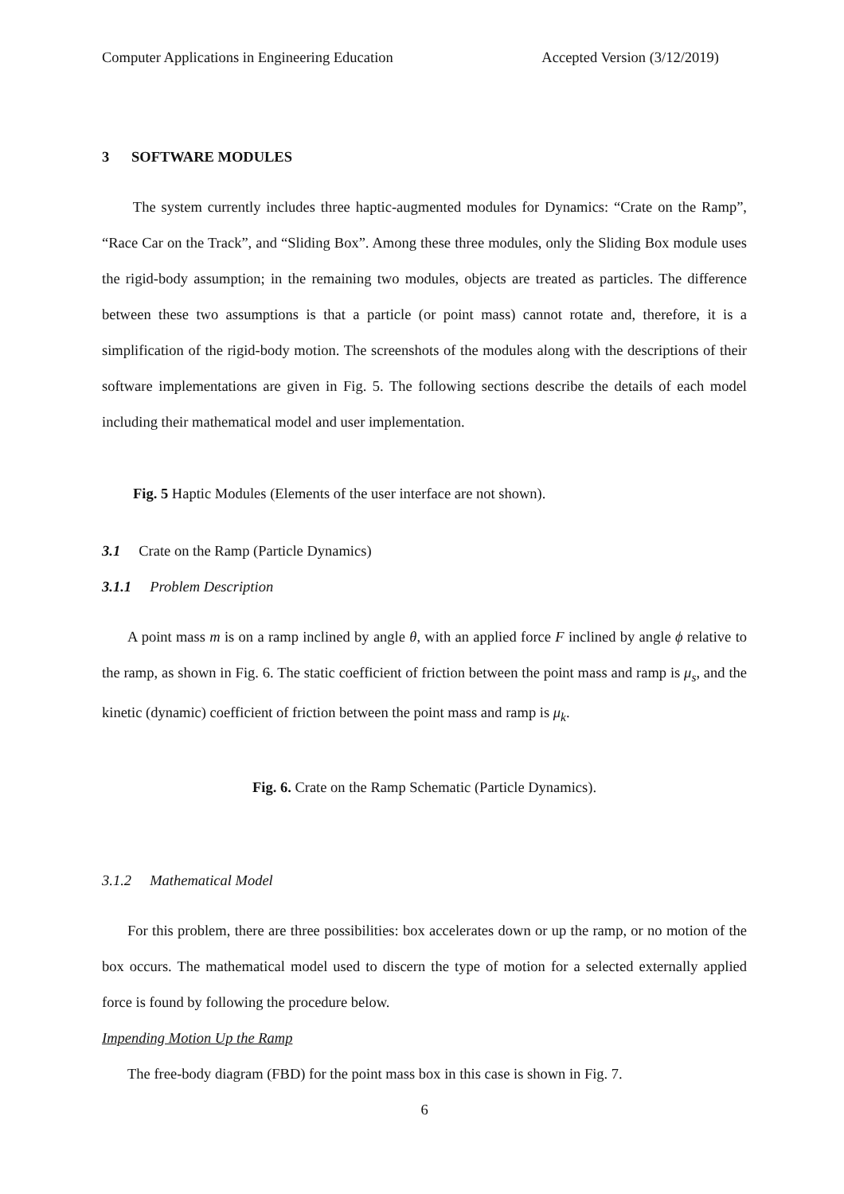Computer Applications in Engineering Education Accepted Version (3/12/2019)
3 SOFTWARE MODULES
The system currently includes three haptic-augmented modules for Dynamics: “Crate on the Ramp”, “Race Car on the Track”, and “Sliding Box”. Among these three modules, only the Sliding Box module uses the rigid-body assumption; in the remaining two modules, objects are treated as particles. The difference between these two assumptions is that a particle (or point mass) cannot rotate and, therefore, it is a simplification of the rigid-body motion. The screenshots of the modules along with the descriptions of their software implementations are given in Fig. 5. The following sections describe the details of each model including their mathematical model and user implementation.
Fig. 5 Haptic Modules (Elements of the user interface are not shown).
3.1 Crate on the Ramp (Particle Dynamics)
3.1.1 Problem Description
A point mass m is on a ramp inclined by angle θ, with an applied force F inclined by angle ϕ relative to the ramp, as shown in Fig. 6. The static coefficient of friction between the point mass and ramp is μ<sub>s</sub>, and the kinetic (dynamic) coefficient of friction between the point mass and ramp is μ<sub>k</sub>.
Fig. 6. Crate on the Ramp Schematic (Particle Dynamics).
3.1.2 Mathematical Model
For this problem, there are three possibilities: box accelerates down or up the ramp, or no motion of the box occurs. The mathematical model used to discern the type of motion for a selected externally applied force is found by following the procedure below.
Impending Motion Up the Ramp
The free-body diagram (FBD) for the point mass box in this case is shown in Fig. 7.
6